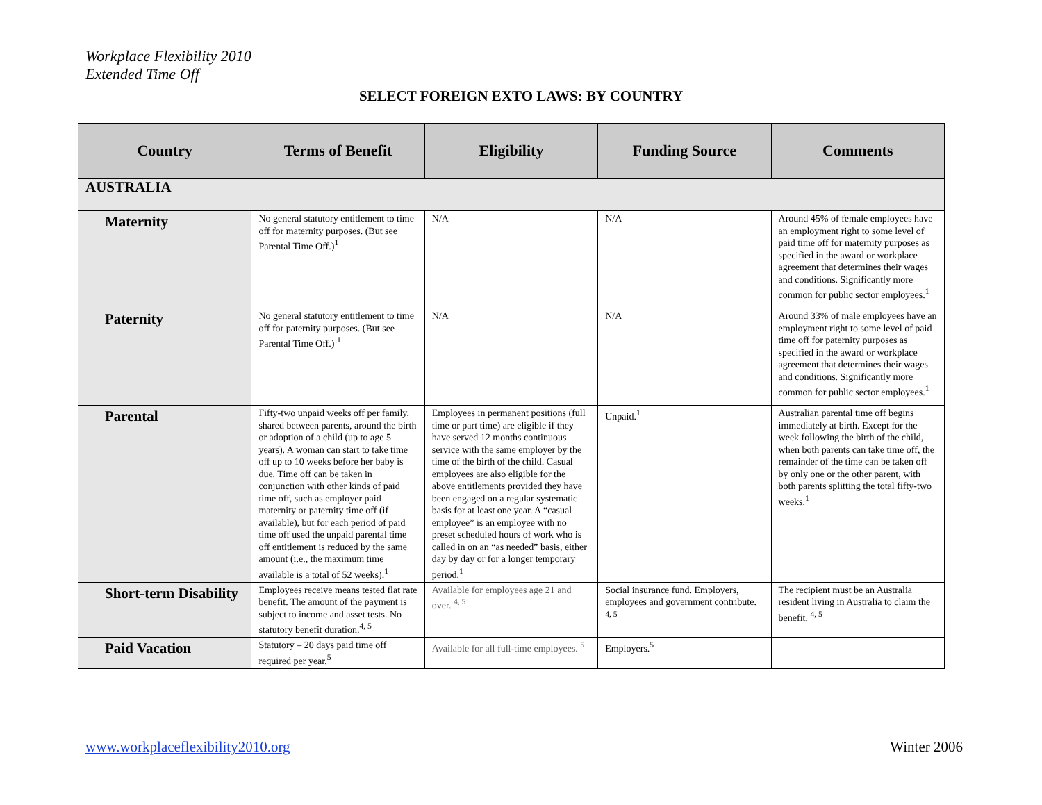Workplace Flexibility 2010
Extended Time Off
SELECT FOREIGN EXTO LAWS: BY COUNTRY
| Country | Terms of Benefit | Eligibility | Funding Source | Comments |
| --- | --- | --- | --- | --- |
| AUSTRALIA | | | | |
| Maternity | No general statutory entitlement to time off for maternity purposes. (But see Parental Time Off.)<sup>1</sup> | N/A | N/A | Around 45% of female employees have an employment right to some level of paid time off for maternity purposes as specified in the award or workplace agreement that determines their wages and conditions. Significantly more common for public sector employees.<sup>1</sup> |
| Paternity | No general statutory entitlement to time off for paternity purposes. (But see Parental Time Off.) <sup>1</sup> | N/A | N/A | Around 33% of male employees have an employment right to some level of paid time off for paternity purposes as specified in the award or workplace agreement that determines their wages and conditions. Significantly more common for public sector employees.<sup>1</sup> |
| Parental | Fifty-two unpaid weeks off per family, shared between parents, around the birth or adoption of a child (up to age 5 years). A woman can start to take time off up to 10 weeks before her baby is due. Time off can be taken in conjunction with other kinds of paid time off, such as employer paid maternity or paternity time off (if available), but for each period of paid time off used the unpaid parental time off entitlement is reduced by the same amount (i.e., the maximum time available is a total of 52 weeks).<sup>1</sup> | Employees in permanent positions (full time or part time) are eligible if they have served 12 months continuous service with the same employer by the time of the birth of the child. Casual employees are also eligible for the above entitlements provided they have been engaged on a regular systematic basis for at least one year. A “casual employee” is an employee with no preset scheduled hours of work who is called in on an “as needed” basis, either day by day or for a longer temporary period.<sup>1</sup> | Unpaid.<sup>1</sup> | Australian parental time off begins immediately at birth. Except for the week following the birth of the child, when both parents can take time off, the remainder of the time can be taken off by only one or the other parent, with both parents splitting the total fifty-two weeks.<sup>1</sup> |
| Short-term Disability | Employees receive means tested flat rate benefit. The amount of the payment is subject to income and asset tests. No statutory benefit duration.<sup>4, 5</sup> | Available for employees age 21 and over. <sup>4, 5</sup> | Social insurance fund. Employers, employees and government contribute. <sup>4, 5</sup> | The recipient must be an Australia resident living in Australia to claim the benefit. <sup>4, 5</sup> |
| Paid Vacation | Statutory – 20 days paid time off required per year.<sup>5</sup> | Available for all full-time employees. <sup>5</sup> | Employers.<sup>5</sup> | |
www.workplaceflexibility2010.org Winter 2006